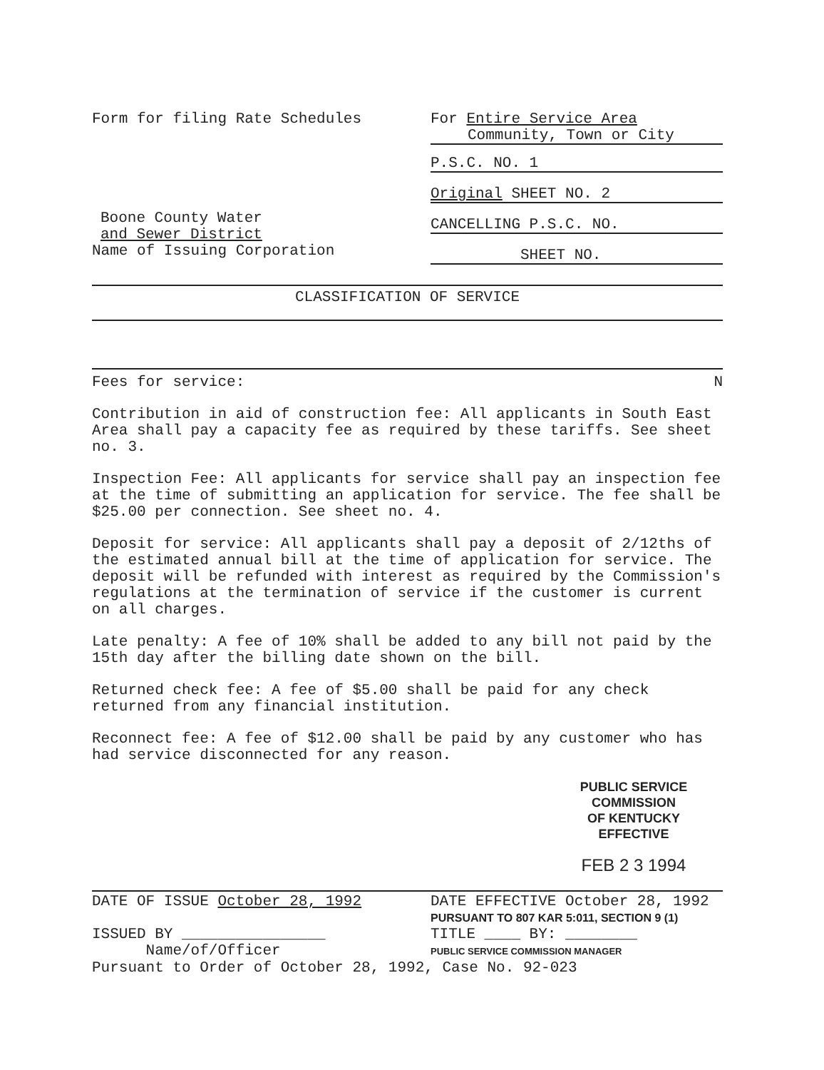Form for filing Rate Schedules
Boone County Water
and Sewer District
Name of Issuing Corporation
For Entire Service Area
Community, Town or City
P.S.C. NO. 1
Original SHEET NO. 2
CANCELLING P.S.C. NO.
SHEET NO.
CLASSIFICATION OF SERVICE
Fees for service: N
Contribution in aid of construction fee: All applicants in South East Area shall pay a capacity fee as required by these tariffs. See sheet no. 3.
Inspection Fee: All applicants for service shall pay an inspection fee at the time of submitting an application for service. The fee shall be $25.00 per connection. See sheet no. 4.
Deposit for service: All applicants shall pay a deposit of 2/12ths of the estimated annual bill at the time of application for service. The deposit will be refunded with interest as required by the Commission's regulations at the termination of service if the customer is current on all charges.
Late penalty: A fee of 10% shall be added to any bill not paid by the 15th day after the billing date shown on the bill.
Returned check fee: A fee of $5.00 shall be paid for any check returned from any financial institution.
Reconnect fee: A fee of $12.00 shall be paid by any customer who has had service disconnected for any reason.
PUBLIC SERVICE COMMISSION
OF KENTUCKY
EFFECTIVE
FEB 2 3 1994
DATE OF ISSUE October 28, 1992
ISSUED BY ________________
Name/of/Officer
DATE EFFECTIVE October 28, 1992
PURSUANT TO 807 KAR 5:011, SECTION 9 (1)
TITLE ____ BY: ________
PUBLIC SERVICE COMMISSION MANAGER
Pursuant to Order of October 28, 1992, Case No. 92-023